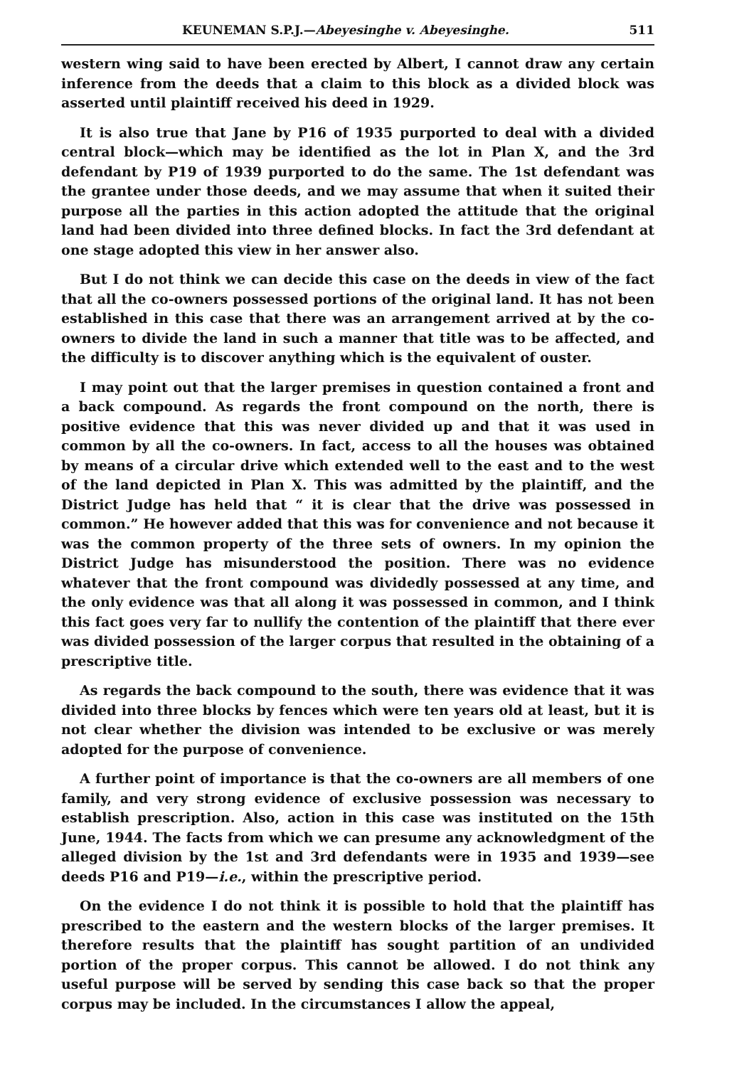KEUNEMAN S.P.J.—Abeyesinghe v. Abeyesinghe. 511
western wing said to have been erected by Albert, I cannot draw any certain inference from the deeds that a claim to this block as a divided block was asserted until plaintiff received his deed in 1929.
It is also true that Jane by P16 of 1935 purported to deal with a divided central block—which may be identified as the lot in Plan X, and the 3rd defendant by P19 of 1939 purported to do the same. The 1st defendant was the grantee under those deeds, and we may assume that when it suited their purpose all the parties in this action adopted the attitude that the original land had been divided into three defined blocks. In fact the 3rd defendant at one stage adopted this view in her answer also.
But I do not think we can decide this case on the deeds in view of the fact that all the co-owners possessed portions of the original land. It has not been established in this case that there was an arrangement arrived at by the co-owners to divide the land in such a manner that title was to be affected, and the difficulty is to discover anything which is the equivalent of ouster.
I may point out that the larger premises in question contained a front and a back compound. As regards the front compound on the north, there is positive evidence that this was never divided up and that it was used in common by all the co-owners. In fact, access to all the houses was obtained by means of a circular drive which extended well to the east and to the west of the land depicted in Plan X. This was admitted by the plaintiff, and the District Judge has held that “ it is clear that the drive was possessed in common.” He however added that this was for convenience and not because it was the common property of the three sets of owners. In my opinion the District Judge has misunderstood the position. There was no evidence whatever that the front compound was dividedly possessed at any time, and the only evidence was that all along it was possessed in common, and I think this fact goes very far to nullify the contention of the plaintiff that there ever was divided possession of the larger corpus that resulted in the obtaining of a prescriptive title.
As regards the back compound to the south, there was evidence that it was divided into three blocks by fences which were ten years old at least, but it is not clear whether the division was intended to be exclusive or was merely adopted for the purpose of convenience.
A further point of importance is that the co-owners are all members of one family, and very strong evidence of exclusive possession was necessary to establish prescription. Also, action in this case was instituted on the 15th June, 1944. The facts from which we can presume any acknowledgment of the alleged division by the 1st and 3rd defendants were in 1935 and 1939—see deeds P16 and P19—i.e., within the prescriptive period.
On the evidence I do not think it is possible to hold that the plaintiff has prescribed to the eastern and the western blocks of the larger premises. It therefore results that the plaintiff has sought partition of an undivided portion of the proper corpus. This cannot be allowed. I do not think any useful purpose will be served by sending this case back so that the proper corpus may be included. In the circumstances I allow the appeal,